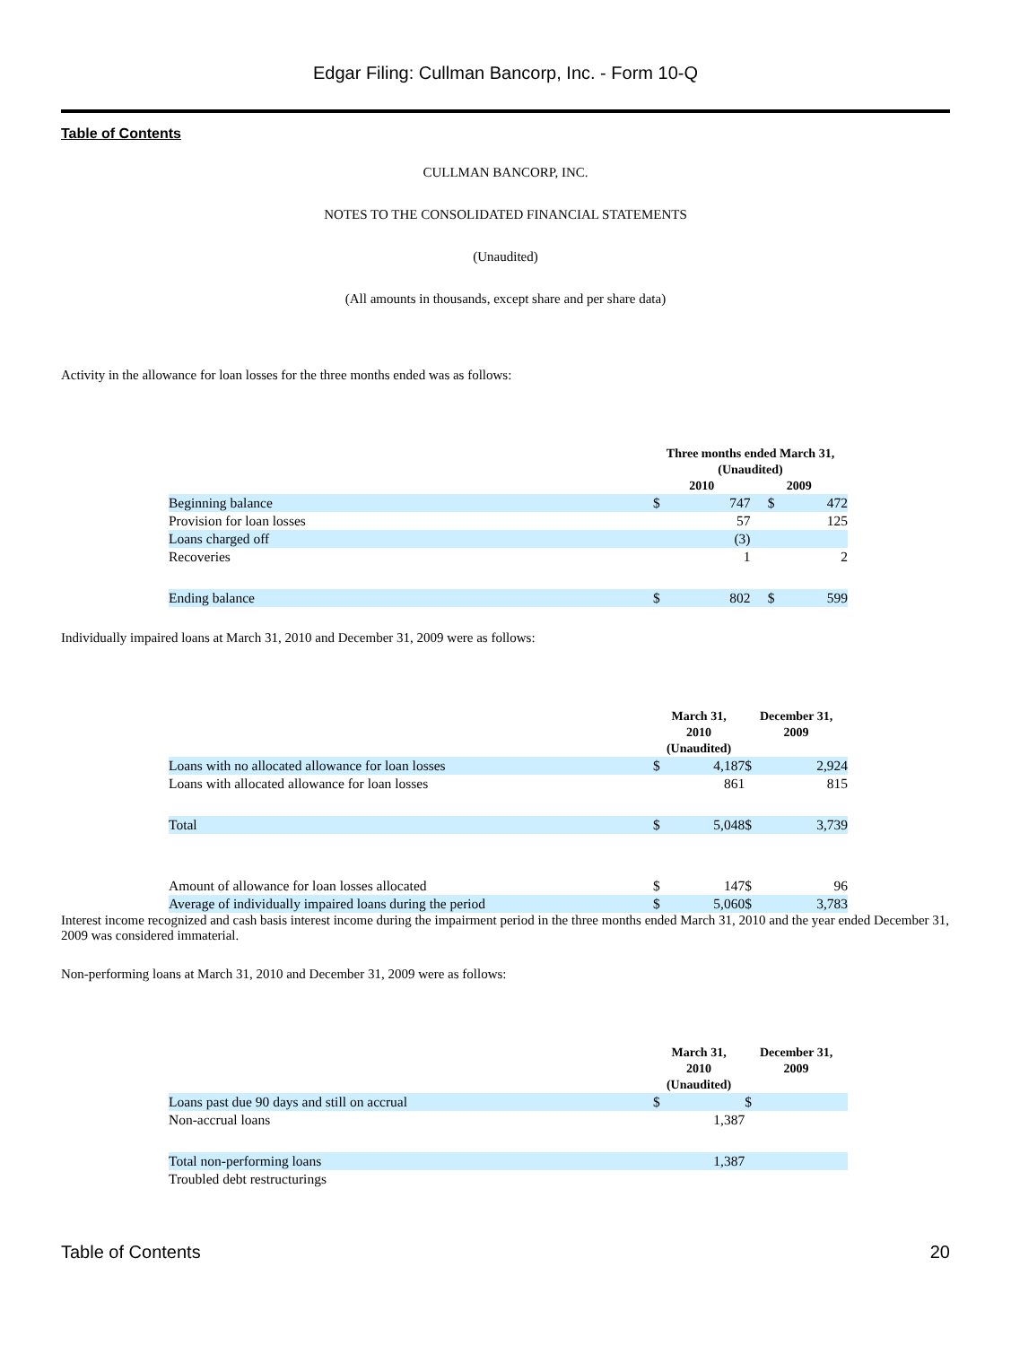Edgar Filing: Cullman Bancorp, Inc. - Form 10-Q
Table of Contents
CULLMAN BANCORP, INC.
NOTES TO THE CONSOLIDATED FINANCIAL STATEMENTS
(Unaudited)
(All amounts in thousands, except share and per share data)
Activity in the allowance for loan losses for the three months ended was as follows:
| | Three months ended March 31, (Unaudited) | | | |
| --- | --- | --- | --- | --- |
| | 2010 | | 2009 | |
| Beginning balance | $ | 747 | $ | 472 |
| Provision for loan losses | | 57 | | 125 |
| Loans charged off | | (3) | | |
| Recoveries | | 1 | | 2 |
| Ending balance | $ | 802 | $ | 599 |
Individually impaired loans at March 31, 2010 and December 31, 2009 were as follows:
| | March 31, 2010 (Unaudited) | | December 31, 2009 | |
| --- | --- | --- | --- | --- |
| Loans with no allocated allowance for loan losses | $ | 4,187 | $ | 2,924 |
| Loans with allocated allowance for loan losses | | 861 | | 815 |
| Total | $ | 5,048 | $ | 3,739 |
| Amount of allowance for loan losses allocated | $ | 147 | $ | 96 |
| Average of individually impaired loans during the period | $ | 5,060 | $ | 3,783 |
Interest income recognized and cash basis interest income during the impairment period in the three months ended March 31, 2010 and the year ended December 31, 2009 was considered immaterial.
Non-performing loans at March 31, 2010 and December 31, 2009 were as follows:
| | March 31, 2010 (Unaudited) | | December 31, 2009 | |
| --- | --- | --- | --- | --- |
| Loans past due 90 days and still on accrual | $ | | $ | |
| Non-accrual loans | | 1,387 | | |
| Total non-performing loans | | 1,387 | | |
| Troubled debt restructurings | | | | |
Table of Contents 20